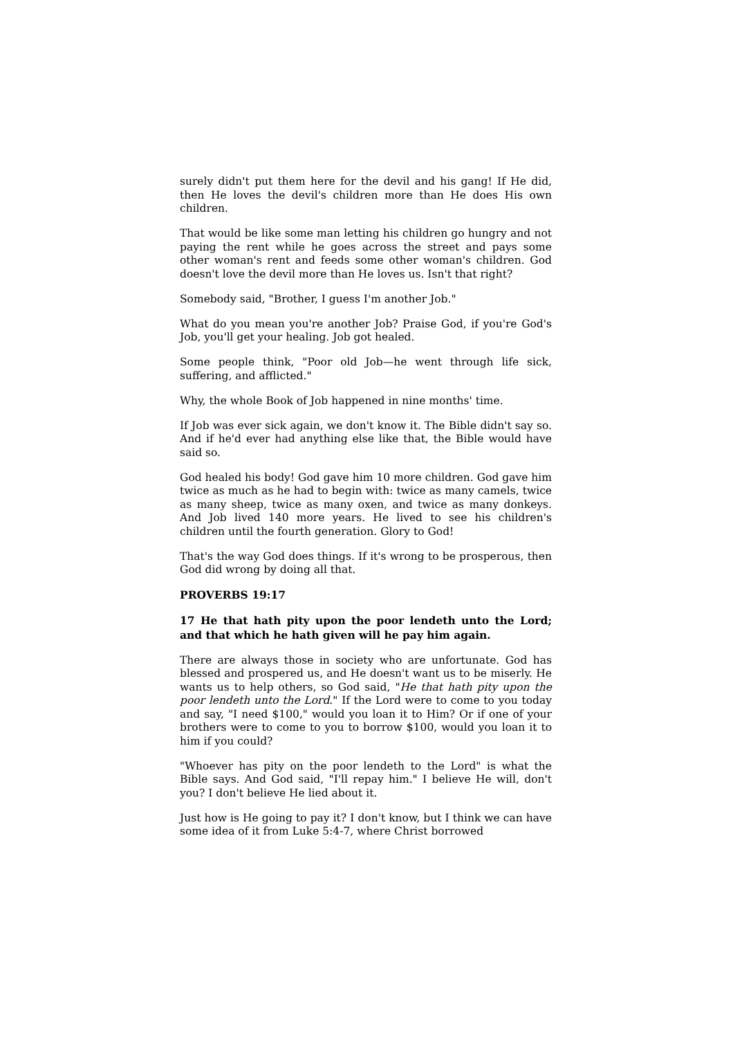surely didn't put them here for the devil and his gang! If He did, then He loves the devil's children more than He does His own children.
That would be like some man letting his children go hungry and not paying the rent while he goes across the street and pays some other woman's rent and feeds some other woman's children. God doesn't love the devil more than He loves us. Isn't that right?
Somebody said, "Brother, I guess I'm another Job."
What do you mean you're another Job? Praise God, if you're God's Job, you'll get your healing. Job got healed.
Some people think, "Poor old Job—he went through life sick, suffering, and afflicted."
Why, the whole Book of Job happened in nine months' time.
If Job was ever sick again, we don't know it. The Bible didn't say so. And if he'd ever had anything else like that, the Bible would have said so.
God healed his body! God gave him 10 more children. God gave him twice as much as he had to begin with: twice as many camels, twice as many sheep, twice as many oxen, and twice as many donkeys. And Job lived 140 more years. He lived to see his children's children until the fourth generation. Glory to God!
That's the way God does things. If it's wrong to be prosperous, then God did wrong by doing all that.
PROVERBS 19:17
17 He that hath pity upon the poor lendeth unto the Lord; and that which he hath given will he pay him again.
There are always those in society who are unfortunate. God has blessed and prospered us, and He doesn't want us to be miserly. He wants us to help others, so God said, "He that hath pity upon the poor lendeth unto the Lord." If the Lord were to come to you today and say, "I need $100," would you loan it to Him? Or if one of your brothers were to come to you to borrow $100, would you loan it to him if you could?
"Whoever has pity on the poor lendeth to the Lord" is what the Bible says. And God said, "I'll repay him." I believe He will, don't you? I don't believe He lied about it.
Just how is He going to pay it? I don't know, but I think we can have some idea of it from Luke 5:4-7, where Christ borrowed